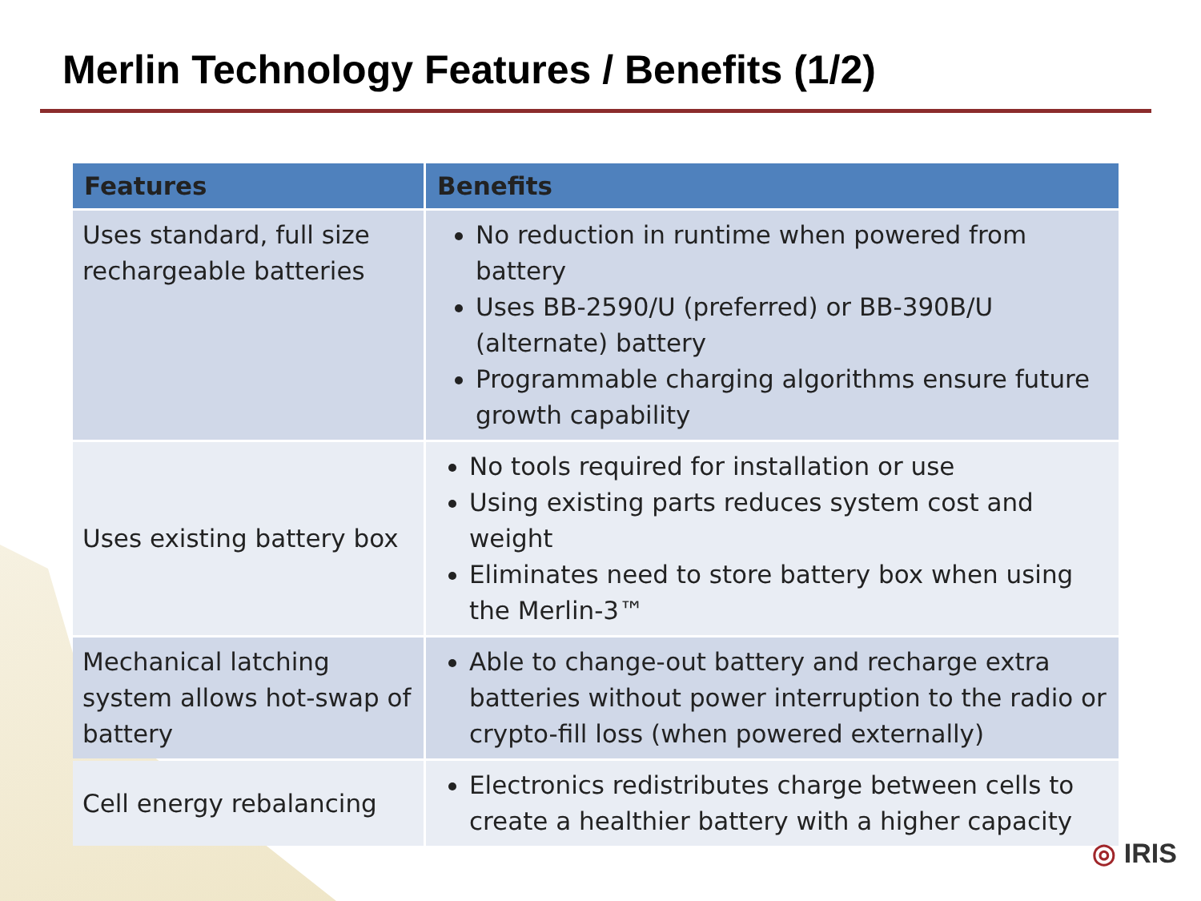Merlin Technology Features / Benefits (1/2)
| Features | Benefits |
| --- | --- |
| Uses standard, full size rechargeable batteries | No reduction in runtime when powered from battery Uses BB-2590/U (preferred) or BB-390B/U (alternate) battery Programmable charging algorithms ensure future growth capability |
| Uses existing battery box | No tools required for installation or use Using existing parts reduces system cost and weight Eliminates need to store battery box when using the Merlin-3™ |
| Mechanical latching system allows hot-swap of battery | Able to change-out battery and recharge extra batteries without power interruption to the radio or crypto-fill loss (when powered externally) |
| Cell energy rebalancing | Electronics redistributes charge between cells to create a healthier battery with a higher capacity |
◎ IRIS